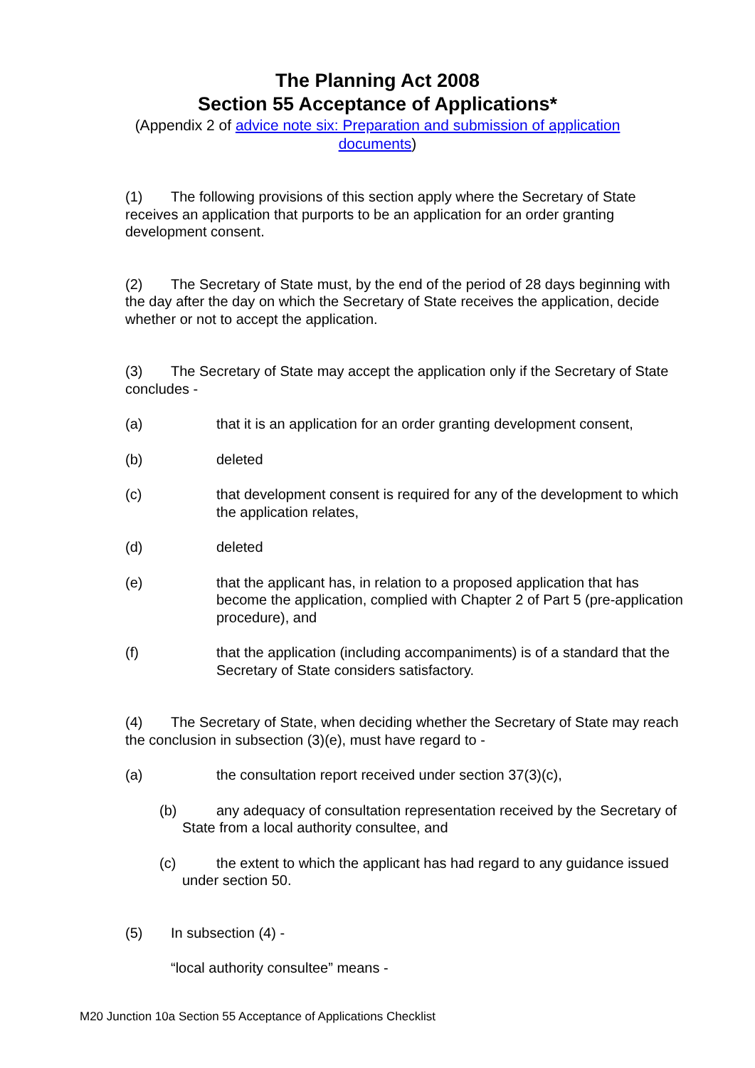The Planning Act 2008
Section 55 Acceptance of Applications*
(Appendix 2 of advice note six: Preparation and submission of application
documents)
(1) The following provisions of this section apply where the Secretary of State receives an application that purports to be an application for an order granting development consent.
(2) The Secretary of State must, by the end of the period of 28 days beginning with the day after the day on which the Secretary of State receives the application, decide whether or not to accept the application.
(3) The Secretary of State may accept the application only if the Secretary of State concludes -
(a) that it is an application for an order granting development consent,
(b) deleted
(c) that development consent is required for any of the development to which the application relates,
(d) deleted
(e) that the applicant has, in relation to a proposed application that has become the application, complied with Chapter 2 of Part 5 (pre-application procedure), and
(f) that the application (including accompaniments) is of a standard that the Secretary of State considers satisfactory.
(4) The Secretary of State, when deciding whether the Secretary of State may reach the conclusion in subsection (3)(e), must have regard to -
(a) the consultation report received under section 37(3)(c),
(b) any adequacy of consultation representation received by the Secretary of State from a local authority consultee, and
(c) the extent to which the applicant has had regard to any guidance issued under section 50.
(5) In subsection (4) -
“local authority consultee” means -
M20 Junction 10a Section 55 Acceptance of Applications Checklist